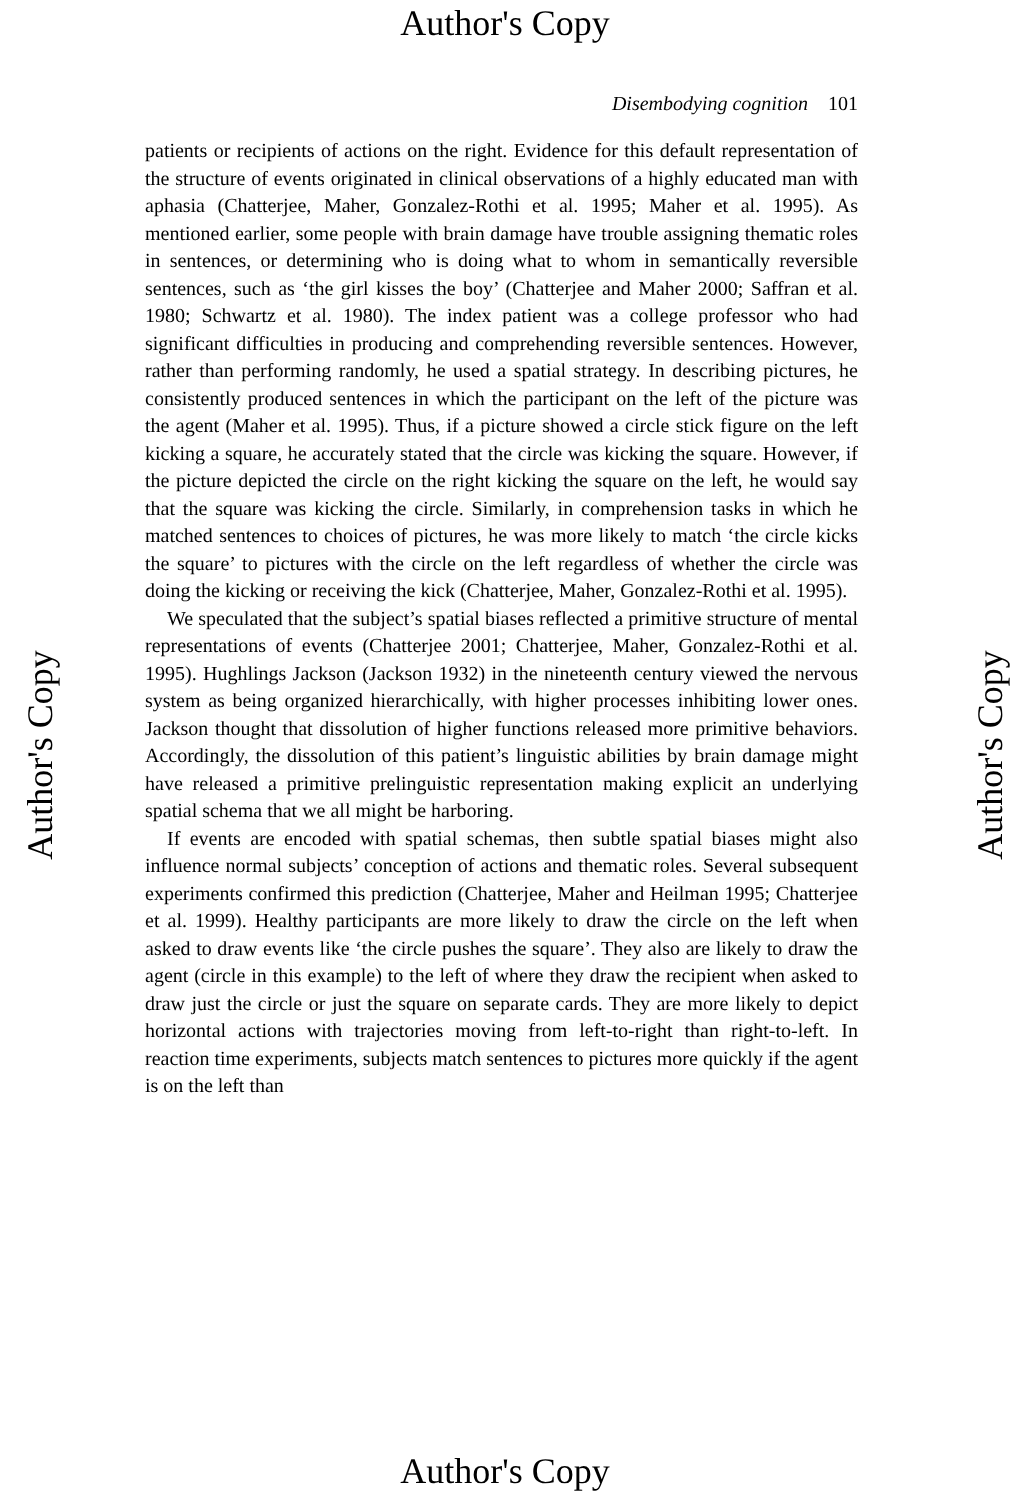Author's Copy
Disembodying cognition 101
patients or recipients of actions on the right. Evidence for this default representation of the structure of events originated in clinical observations of a highly educated man with aphasia (Chatterjee, Maher, Gonzalez-Rothi et al. 1995; Maher et al. 1995). As mentioned earlier, some people with brain damage have trouble assigning thematic roles in sentences, or determining who is doing what to whom in semantically reversible sentences, such as ‘the girl kisses the boy’ (Chatterjee and Maher 2000; Saffran et al. 1980; Schwartz et al. 1980). The index patient was a college professor who had significant difficulties in producing and comprehending reversible sentences. However, rather than performing randomly, he used a spatial strategy. In describing pictures, he consistently produced sentences in which the participant on the left of the picture was the agent (Maher et al. 1995). Thus, if a picture showed a circle stick figure on the left kicking a square, he accurately stated that the circle was kicking the square. However, if the picture depicted the circle on the right kicking the square on the left, he would say that the square was kicking the circle. Similarly, in comprehension tasks in which he matched sentences to choices of pictures, he was more likely to match ‘the circle kicks the square’ to pictures with the circle on the left regardless of whether the circle was doing the kicking or receiving the kick (Chatterjee, Maher, Gonzalez-Rothi et al. 1995).
We speculated that the subject’s spatial biases reflected a primitive structure of mental representations of events (Chatterjee 2001; Chatterjee, Maher, Gonzalez-Rothi et al. 1995). Hughlings Jackson (Jackson 1932) in the nineteenth century viewed the nervous system as being organized hierarchically, with higher processes inhibiting lower ones. Jackson thought that dissolution of higher functions released more primitive behaviors. Accordingly, the dissolution of this patient’s linguistic abilities by brain damage might have released a primitive prelinguistic representation making explicit an underlying spatial schema that we all might be harboring.
If events are encoded with spatial schemas, then subtle spatial biases might also influence normal subjects’ conception of actions and thematic roles. Several subsequent experiments confirmed this prediction (Chatterjee, Maher and Heilman 1995; Chatterjee et al. 1999). Healthy participants are more likely to draw the circle on the left when asked to draw events like ‘the circle pushes the square’. They also are likely to draw the agent (circle in this example) to the left of where they draw the recipient when asked to draw just the circle or just the square on separate cards. They are more likely to depict horizontal actions with trajectories moving from left-to-right than right-to-left. In reaction time experiments, subjects match sentences to pictures more quickly if the agent is on the left than
Author's Copy Author's Copy
Author's Copy